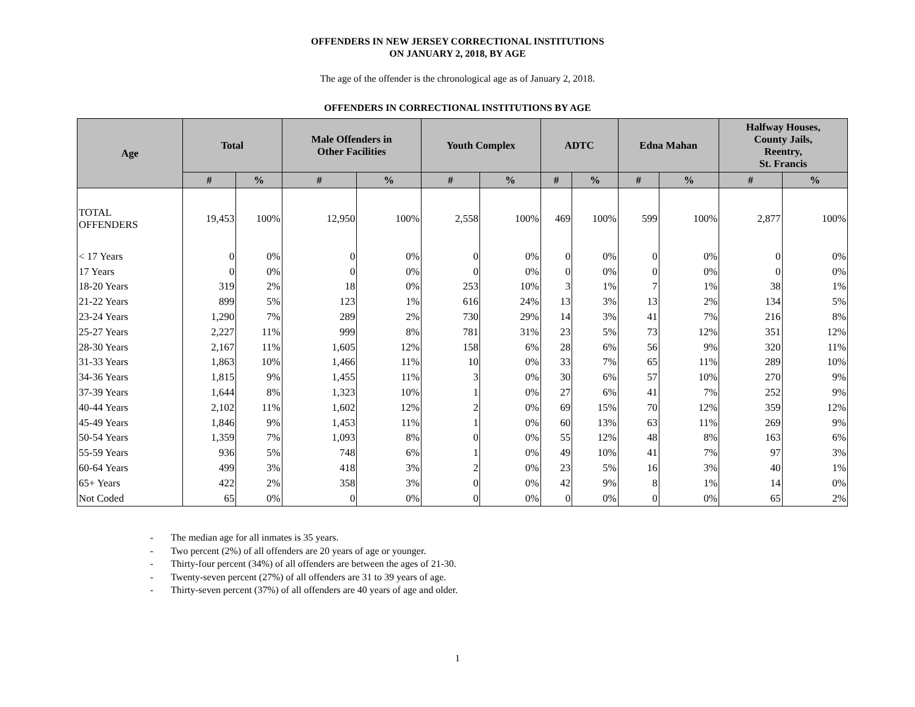OFFENDERS IN NEW JERSEY CORRECTIONAL INSTITUTIONS
ON JANUARY 2, 2018, BY AGE
The age of the offender is the chronological age as of January 2, 2018.
OFFENDERS IN CORRECTIONAL INSTITUTIONS BY AGE
| Age | Total | | Male Offenders in Other Facilities | | Youth Complex | | ADTC | | Edna Mahan | | Halfway Houses, County Jails, Reentry, St. Francis | |
| --- | --- | --- | --- | --- | --- | --- | --- | --- | --- | --- | --- | --- |
| | # | % | # | % | # | % | # | % | # | % | # | % |
| TOTAL OFFENDERS | 19,453 | 100% | 12,950 | 100% | 2,558 | 100% | 469 | 100% | 599 | 100% | 2,877 | 100% |
| < 17 Years | 0 | 0% | 0 | 0% | 0 | 0% | 0 | 0% | 0 | 0% | 0 | 0% |
| 17 Years | 0 | 0% | 0 | 0% | 0 | 0% | 0 | 0% | 0 | 0% | 0 | 0% |
| 18-20 Years | 319 | 2% | 18 | 0% | 253 | 10% | 3 | 1% | 7 | 1% | 38 | 1% |
| 21-22 Years | 899 | 5% | 123 | 1% | 616 | 24% | 13 | 3% | 13 | 2% | 134 | 5% |
| 23-24 Years | 1,290 | 7% | 289 | 2% | 730 | 29% | 14 | 3% | 41 | 7% | 216 | 8% |
| 25-27 Years | 2,227 | 11% | 999 | 8% | 781 | 31% | 23 | 5% | 73 | 12% | 351 | 12% |
| 28-30 Years | 2,167 | 11% | 1,605 | 12% | 158 | 6% | 28 | 6% | 56 | 9% | 320 | 11% |
| 31-33 Years | 1,863 | 10% | 1,466 | 11% | 10 | 0% | 33 | 7% | 65 | 11% | 289 | 10% |
| 34-36 Years | 1,815 | 9% | 1,455 | 11% | 3 | 0% | 30 | 6% | 57 | 10% | 270 | 9% |
| 37-39 Years | 1,644 | 8% | 1,323 | 10% | 1 | 0% | 27 | 6% | 41 | 7% | 252 | 9% |
| 40-44 Years | 2,102 | 11% | 1,602 | 12% | 2 | 0% | 69 | 15% | 70 | 12% | 359 | 12% |
| 45-49 Years | 1,846 | 9% | 1,453 | 11% | 1 | 0% | 60 | 13% | 63 | 11% | 269 | 9% |
| 50-54 Years | 1,359 | 7% | 1,093 | 8% | 0 | 0% | 55 | 12% | 48 | 8% | 163 | 6% |
| 55-59 Years | 936 | 5% | 748 | 6% | 1 | 0% | 49 | 10% | 41 | 7% | 97 | 3% |
| 60-64 Years | 499 | 3% | 418 | 3% | 2 | 0% | 23 | 5% | 16 | 3% | 40 | 1% |
| 65+ Years | 422 | 2% | 358 | 3% | 0 | 0% | 42 | 9% | 8 | 1% | 14 | 0% |
| Not Coded | 65 | 0% | 0 | 0% | 0 | 0% | 0 | 0% | 0 | 0% | 65 | 2% |
- The median age for all inmates is 35 years.
- Two percent (2%) of all offenders are 20 years of age or younger.
- Thirty-four percent (34%) of all offenders are between the ages of 21-30.
- Twenty-seven percent (27%) of all offenders are 31 to 39 years of age.
- Thirty-seven percent (37%) of all offenders are 40 years of age and older.
1